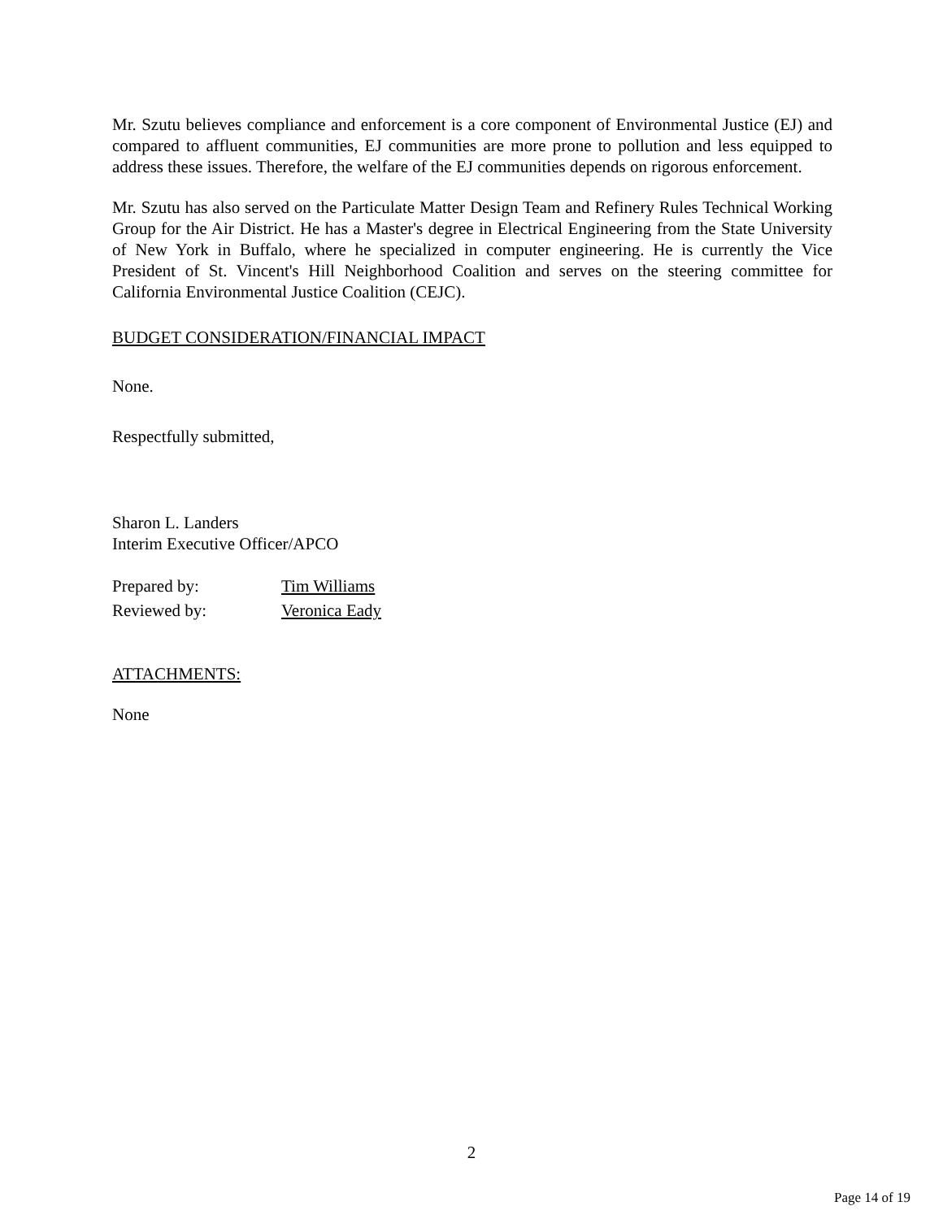Mr. Szutu believes compliance and enforcement is a core component of Environmental Justice (EJ) and compared to affluent communities, EJ communities are more prone to pollution and less equipped to address these issues. Therefore, the welfare of the EJ communities depends on rigorous enforcement.
Mr. Szutu has also served on the Particulate Matter Design Team and Refinery Rules Technical Working Group for the Air District. He has a Master's degree in Electrical Engineering from the State University of New York in Buffalo, where he specialized in computer engineering. He is currently the Vice President of St. Vincent's Hill Neighborhood Coalition and serves on the steering committee for California Environmental Justice Coalition (CEJC).
BUDGET CONSIDERATION/FINANCIAL IMPACT
None.
Respectfully submitted,
Sharon L. Landers
Interim Executive Officer/APCO
| Prepared by: | Tim Williams |
| Reviewed by: | Veronica Eady |
ATTACHMENTS:
None
2
Page 14 of 19